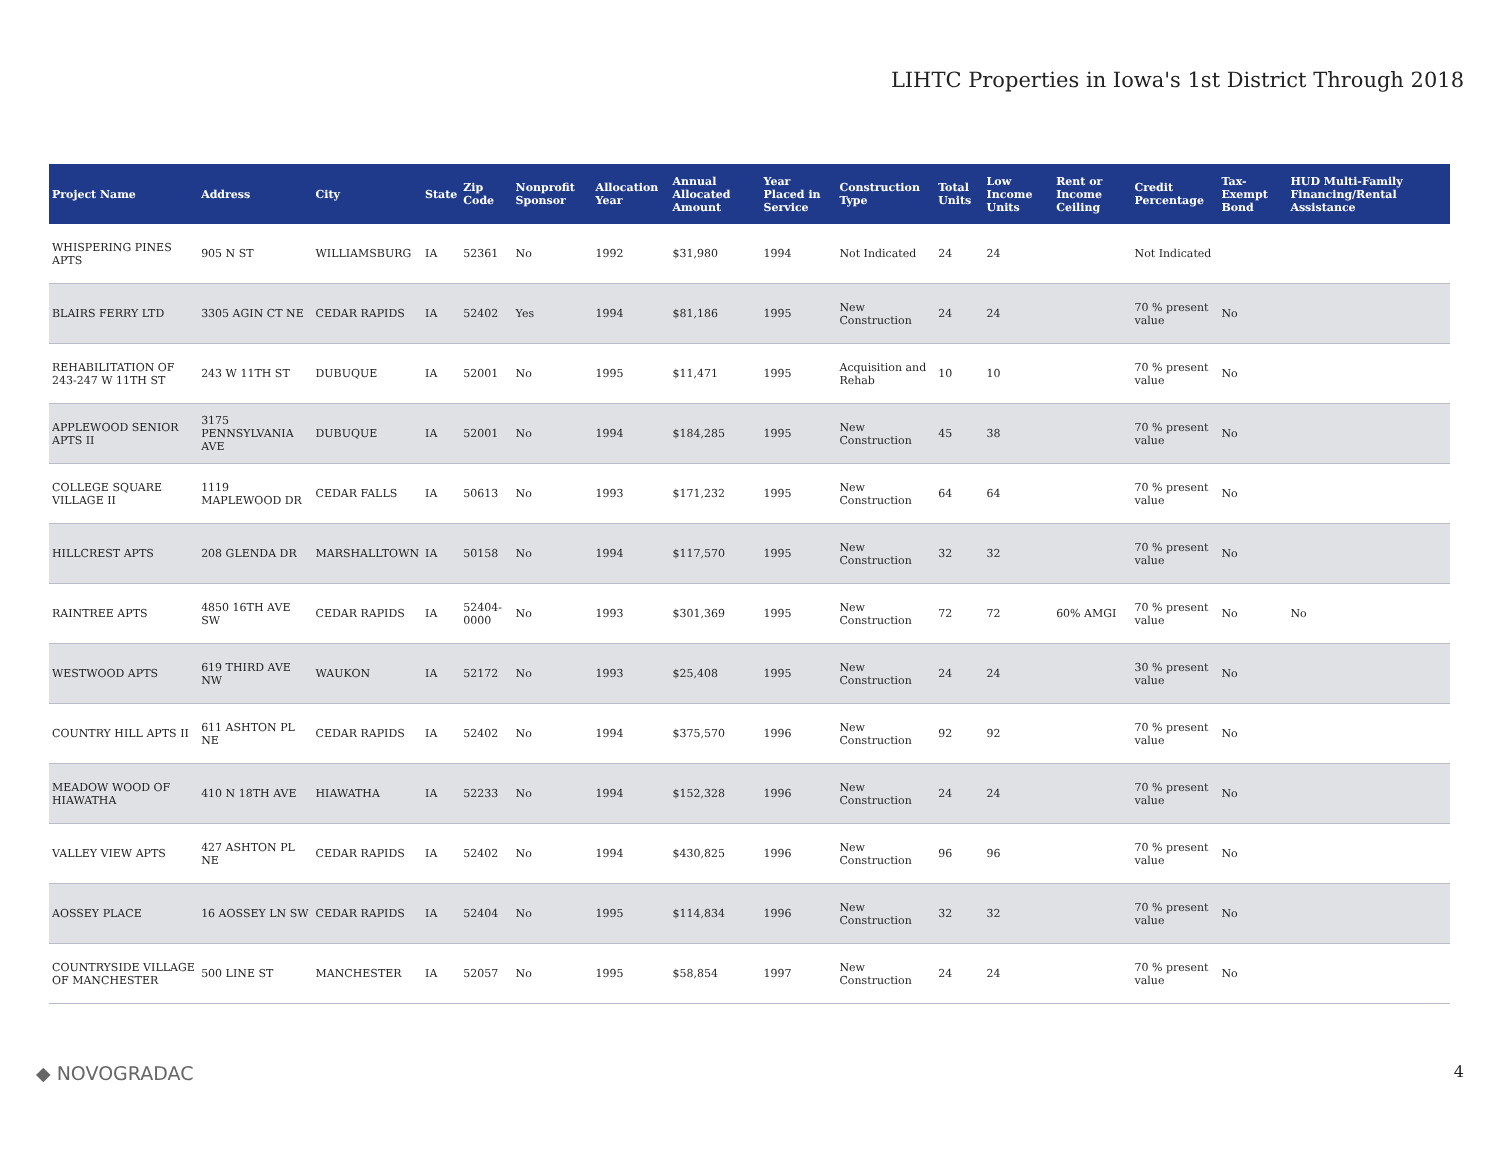LIHTC Properties in Iowa's 1st District Through 2018
| Project Name | Address | City | State | Zip Code | Nonprofit Sponsor | Allocation Year | Annual Allocated Amount | Year Placed in Service | Construction Type | Total Units | Low Income Units | Rent or Income Ceiling | Credit Percentage | Tax-Exempt Bond | HUD Multi-Family Financing/Rental Assistance |
| --- | --- | --- | --- | --- | --- | --- | --- | --- | --- | --- | --- | --- | --- | --- | --- |
| WHISPERING PINES APTS | 905 N ST | WILLIAMSBURG | IA | 52361 | No | 1992 | $31,980 | 1994 | Not Indicated | 24 | 24 | | Not Indicated | | |
| BLAIRS FERRY LTD | 3305 AGIN CT NE | CEDAR RAPIDS | IA | 52402 | Yes | 1994 | $81,186 | 1995 | New Construction | 24 | 24 | | 70 % present value | No | |
| REHABILITATION OF 243-247 W 11TH ST | 243 W 11TH ST | DUBUQUE | IA | 52001 | No | 1995 | $11,471 | 1995 | Acquisition and Rehab | 10 | 10 | | 70 % present value | No | |
| APPLEWOOD SENIOR APTS II | 3175 PENNSYLVANIA AVE | DUBUQUE | IA | 52001 | No | 1994 | $184,285 | 1995 | New Construction | 45 | 38 | | 70 % present value | No | |
| COLLEGE SQUARE VILLAGE II | 1119 MAPLEWOOD DR | CEDAR FALLS | IA | 50613 | No | 1993 | $171,232 | 1995 | New Construction | 64 | 64 | | 70 % present value | No | |
| HILLCREST APTS | 208 GLENDA DR | MARSHALLTOWN | IA | 50158 | No | 1994 | $117,570 | 1995 | New Construction | 32 | 32 | | 70 % present value | No | |
| RAINTREE APTS | 4850 16TH AVE SW | CEDAR RAPIDS | IA | 52404-0000 | No | 1993 | $301,369 | 1995 | New Construction | 72 | 72 | 60% AMGI | 70 % present value | No | No |
| WESTWOOD APTS | 619 THIRD AVE NW | WAUKON | IA | 52172 | No | 1993 | $25,408 | 1995 | New Construction | 24 | 24 | | 30 % present value | No | |
| COUNTRY HILL APTS II | 611 ASHTON PL NE | CEDAR RAPIDS | IA | 52402 | No | 1994 | $375,570 | 1996 | New Construction | 92 | 92 | | 70 % present value | No | |
| MEADOW WOOD OF HIAWATHA | 410 N 18TH AVE | HIAWATHA | IA | 52233 | No | 1994 | $152,328 | 1996 | New Construction | 24 | 24 | | 70 % present value | No | |
| VALLEY VIEW APTS | 427 ASHTON PL NE | CEDAR RAPIDS | IA | 52402 | No | 1994 | $430,825 | 1996 | New Construction | 96 | 96 | | 70 % present value | No | |
| AOSSEY PLACE | 16 AOSSEY LN SW | CEDAR RAPIDS | IA | 52404 | No | 1995 | $114,834 | 1996 | New Construction | 32 | 32 | | 70 % present value | No | |
| COUNTRYSIDE VILLAGE OF MANCHESTER | 500 LINE ST | MANCHESTER | IA | 52057 | No | 1995 | $58,854 | 1997 | New Construction | 24 | 24 | | 70 % present value | No | |
◆ NOVOGRADAC 4